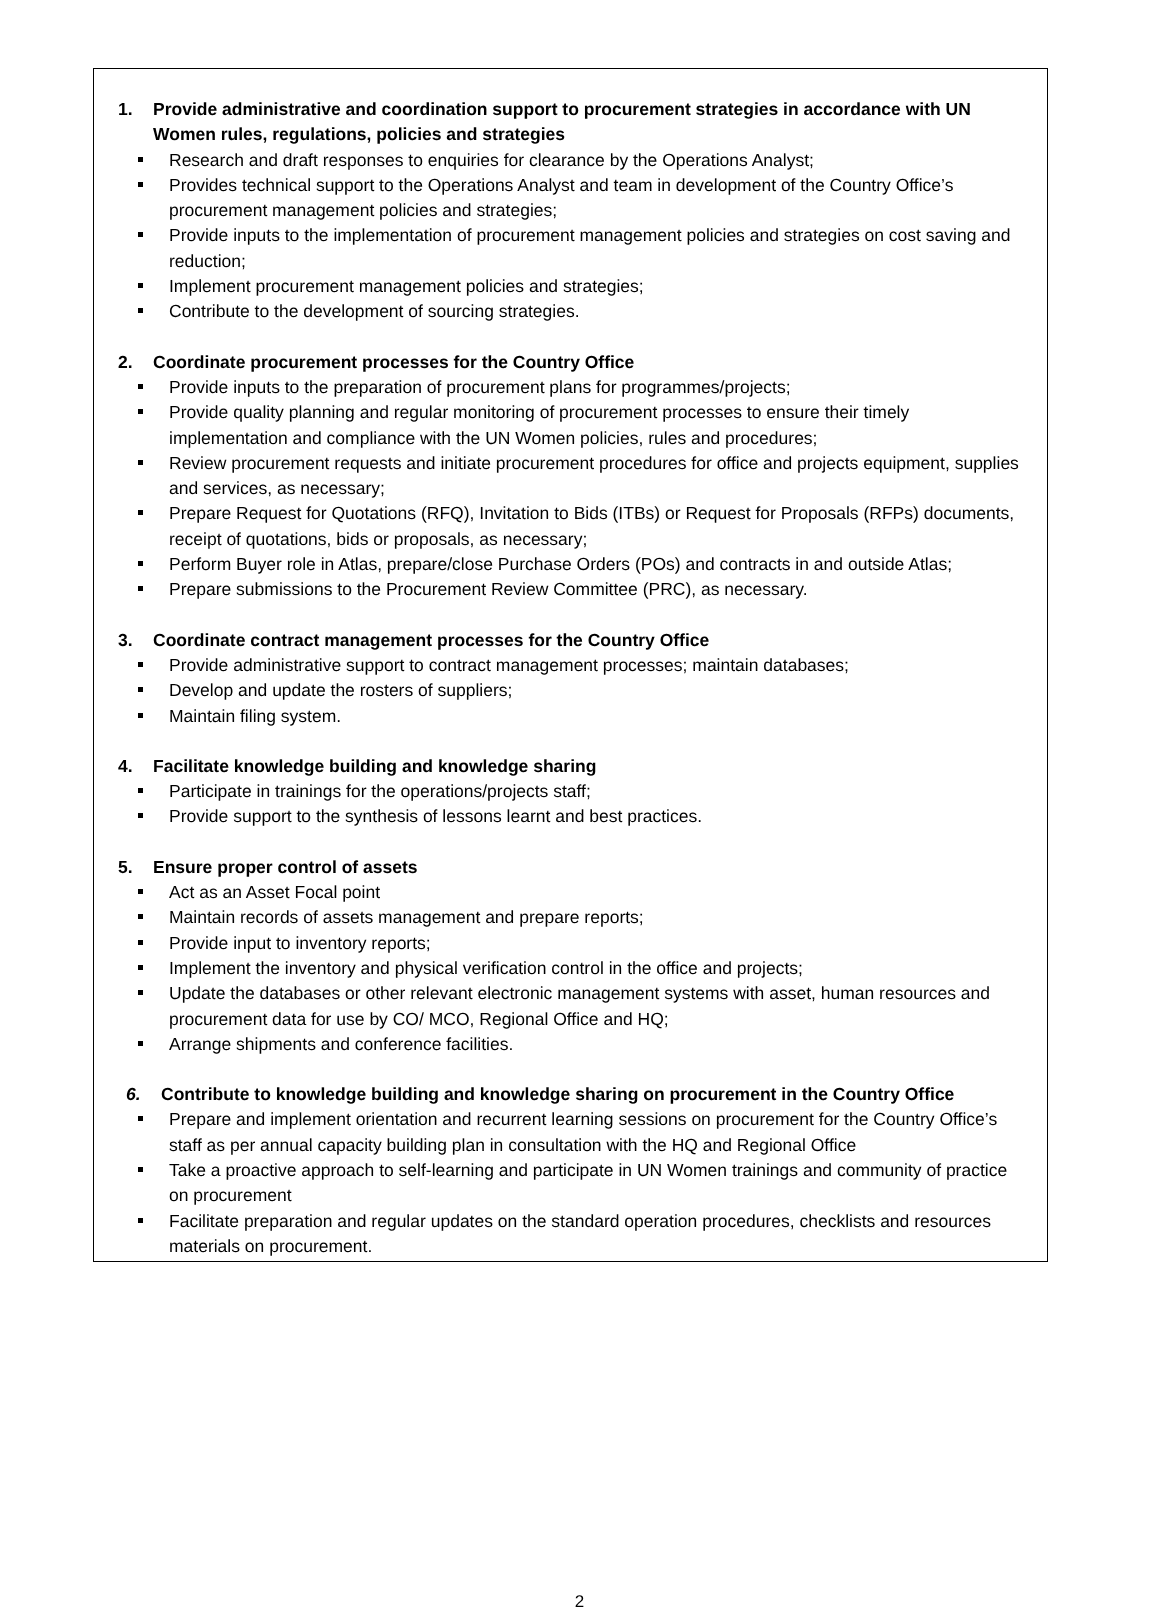1. Provide administrative and coordination support to procurement strategies in accordance with UN Women rules, regulations, policies and strategies
Research and draft responses to enquiries for clearance by the Operations Analyst;
Provides technical support to the Operations Analyst and team in development of the Country Office’s procurement management policies and strategies;
Provide inputs to the implementation of procurement management policies and strategies on cost saving and reduction;
Implement procurement management policies and strategies;
Contribute to the development of sourcing strategies.
2. Coordinate procurement processes for the Country Office
Provide inputs to the preparation of procurement plans for programmes/projects;
Provide quality planning and regular monitoring of procurement processes to ensure their timely implementation and compliance with the UN Women policies, rules and procedures;
Review procurement requests and initiate procurement procedures for office and projects equipment, supplies and services, as necessary;
Prepare Request for Quotations (RFQ), Invitation to Bids (ITBs) or Request for Proposals (RFPs) documents, receipt of quotations, bids or proposals, as necessary;
Perform Buyer role in Atlas, prepare/close Purchase Orders (POs) and contracts in and outside Atlas;
Prepare submissions to the Procurement Review Committee (PRC), as necessary.
3. Coordinate contract management processes for the Country Office
Provide administrative support to contract management processes; maintain databases;
Develop and update the rosters of suppliers;
Maintain filing system.
4. Facilitate knowledge building and knowledge sharing
Participate in trainings for the operations/projects staff;
Provide support to the synthesis of lessons learnt and best practices.
5. Ensure proper control of assets
Act as an Asset Focal point
Maintain records of assets management and prepare reports;
Provide input to inventory reports;
Implement the inventory and physical verification control in the office and projects;
Update the databases or other relevant electronic management systems with asset, human resources and procurement data for use by CO/ MCO, Regional Office and HQ;
Arrange shipments and conference facilities.
6. Contribute to knowledge building and knowledge sharing on procurement in the Country Office
Prepare and implement orientation and recurrent learning sessions on procurement for the Country Office’s staff as per annual capacity building plan in consultation with the HQ and Regional Office
Take a proactive approach to self-learning and participate in UN Women trainings and community of practice on procurement
Facilitate preparation and regular updates on the standard operation procedures, checklists and resources materials on procurement.
2